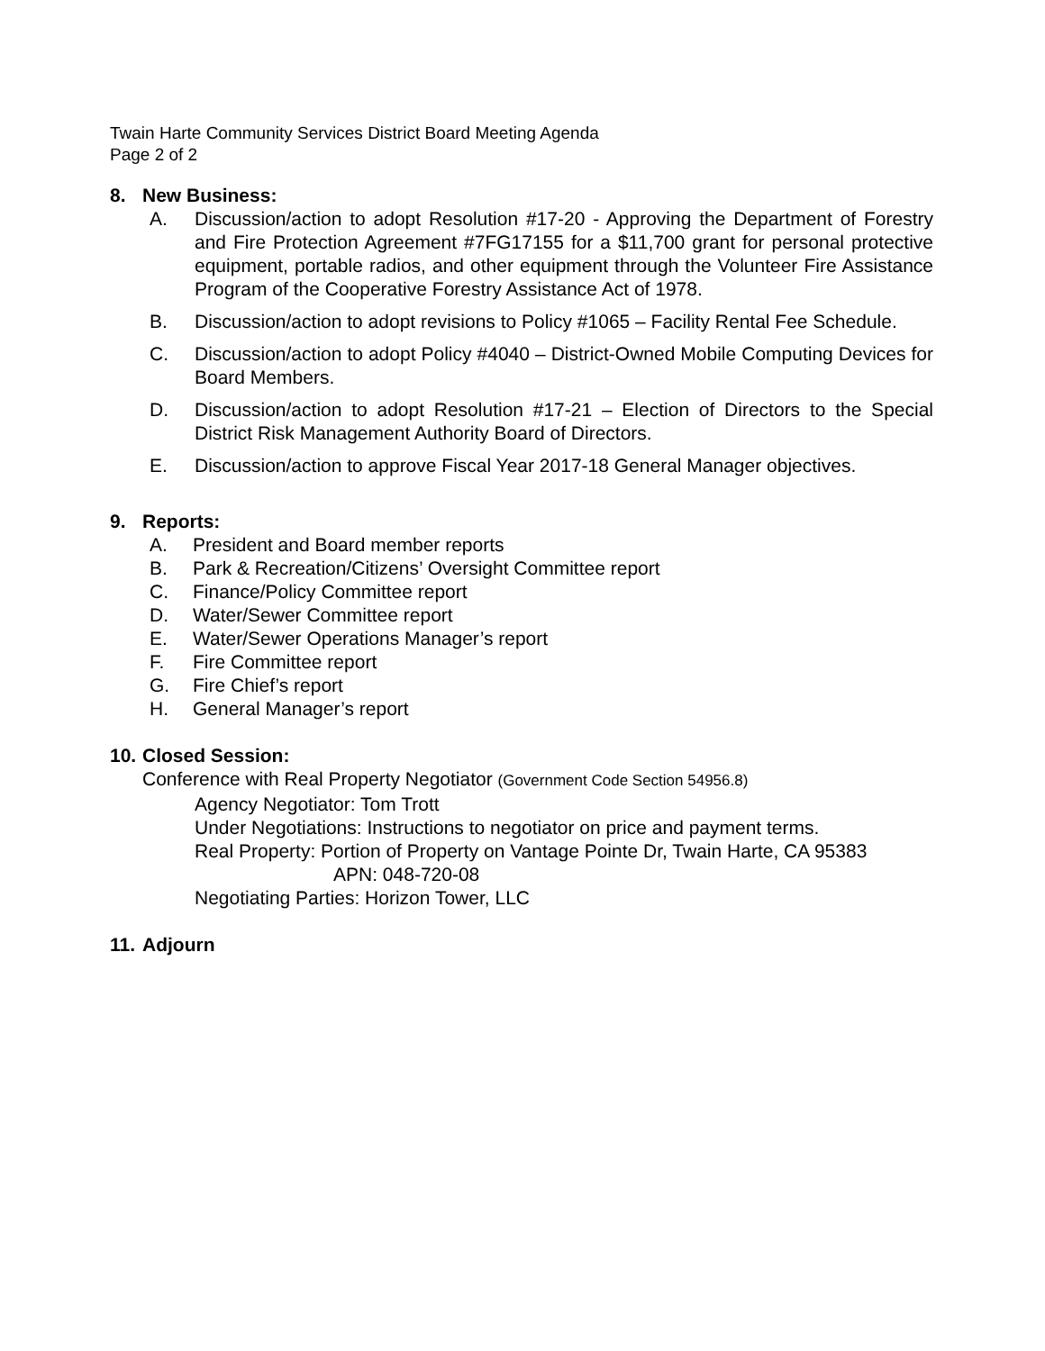Twain Harte Community Services District Board Meeting Agenda
Page 2 of 2
8. New Business:
A. Discussion/action to adopt Resolution #17-20 - Approving the Department of Forestry and Fire Protection Agreement #7FG17155 for a $11,700 grant for personal protective equipment, portable radios, and other equipment through the Volunteer Fire Assistance Program of the Cooperative Forestry Assistance Act of 1978.
B. Discussion/action to adopt revisions to Policy #1065 – Facility Rental Fee Schedule.
C. Discussion/action to adopt Policy #4040 – District-Owned Mobile Computing Devices for Board Members.
D. Discussion/action to adopt Resolution #17-21 – Election of Directors to the Special District Risk Management Authority Board of Directors.
E. Discussion/action to approve Fiscal Year 2017-18 General Manager objectives.
9. Reports:
A. President and Board member reports
B. Park & Recreation/Citizens’ Oversight Committee report
C. Finance/Policy Committee report
D. Water/Sewer Committee report
E. Water/Sewer Operations Manager’s report
F. Fire Committee report
G. Fire Chief’s report
H. General Manager’s report
10. Closed Session:
Conference with Real Property Negotiator (Government Code Section 54956.8)
Agency Negotiator: Tom Trott
Under Negotiations: Instructions to negotiator on price and payment terms.
Real Property: Portion of Property on Vantage Pointe Dr, Twain Harte, CA 95383
APN: 048-720-08
Negotiating Parties: Horizon Tower, LLC
11. Adjourn